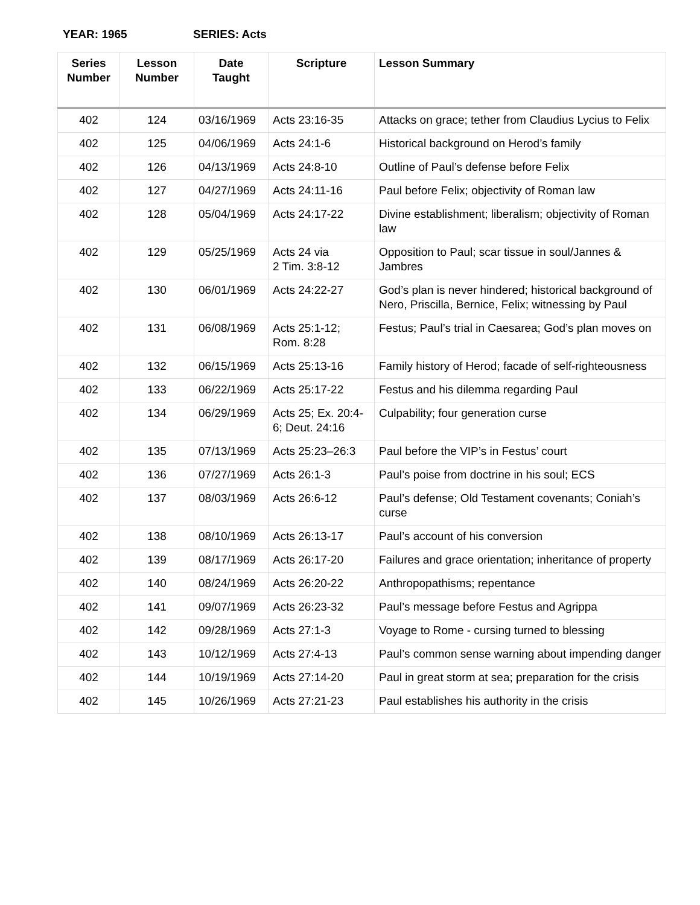YEAR: 1965 SERIES: Acts
| Series Number | Lesson Number | Date Taught | Scripture | Lesson Summary |
| --- | --- | --- | --- | --- |
| 402 | 124 | 03/16/1969 | Acts 23:16-35 | Attacks on grace; tether from Claudius Lycius to Felix |
| 402 | 125 | 04/06/1969 | Acts 24:1-6 | Historical background on Herod’s family |
| 402 | 126 | 04/13/1969 | Acts 24:8-10 | Outline of Paul’s defense before Felix |
| 402 | 127 | 04/27/1969 | Acts 24:11-16 | Paul before Felix; objectivity of Roman law |
| 402 | 128 | 05/04/1969 | Acts 24:17-22 | Divine establishment; liberalism; objectivity of Roman law |
| 402 | 129 | 05/25/1969 | Acts 24 via 2 Tim. 3:8-12 | Opposition to Paul; scar tissue in soul/Jannes & Jambres |
| 402 | 130 | 06/01/1969 | Acts 24:22-27 | God’s plan is never hindered; historical background of Nero, Priscilla, Bernice, Felix; witnessing by Paul |
| 402 | 131 | 06/08/1969 | Acts 25:1-12; Rom. 8:28 | Festus; Paul’s trial in Caesarea; God’s plan moves on |
| 402 | 132 | 06/15/1969 | Acts 25:13-16 | Family history of Herod; facade of self-righteousness |
| 402 | 133 | 06/22/1969 | Acts 25:17-22 | Festus and his dilemma regarding Paul |
| 402 | 134 | 06/29/1969 | Acts 25; Ex. 20:4-6; Deut. 24:16 | Culpability; four generation curse |
| 402 | 135 | 07/13/1969 | Acts 25:23–26:3 | Paul before the VIP’s in Festus’ court |
| 402 | 136 | 07/27/1969 | Acts 26:1-3 | Paul’s poise from doctrine in his soul; ECS |
| 402 | 137 | 08/03/1969 | Acts 26:6-12 | Paul’s defense; Old Testament covenants; Coniah’s curse |
| 402 | 138 | 08/10/1969 | Acts 26:13-17 | Paul’s account of his conversion |
| 402 | 139 | 08/17/1969 | Acts 26:17-20 | Failures and grace orientation; inheritance of property |
| 402 | 140 | 08/24/1969 | Acts 26:20-22 | Anthropopathisms; repentance |
| 402 | 141 | 09/07/1969 | Acts 26:23-32 | Paul’s message before Festus and Agrippa |
| 402 | 142 | 09/28/1969 | Acts 27:1-3 | Voyage to Rome - cursing turned to blessing |
| 402 | 143 | 10/12/1969 | Acts 27:4-13 | Paul’s common sense warning about impending danger |
| 402 | 144 | 10/19/1969 | Acts 27:14-20 | Paul in great storm at sea; preparation for the crisis |
| 402 | 145 | 10/26/1969 | Acts 27:21-23 | Paul establishes his authority in the crisis |